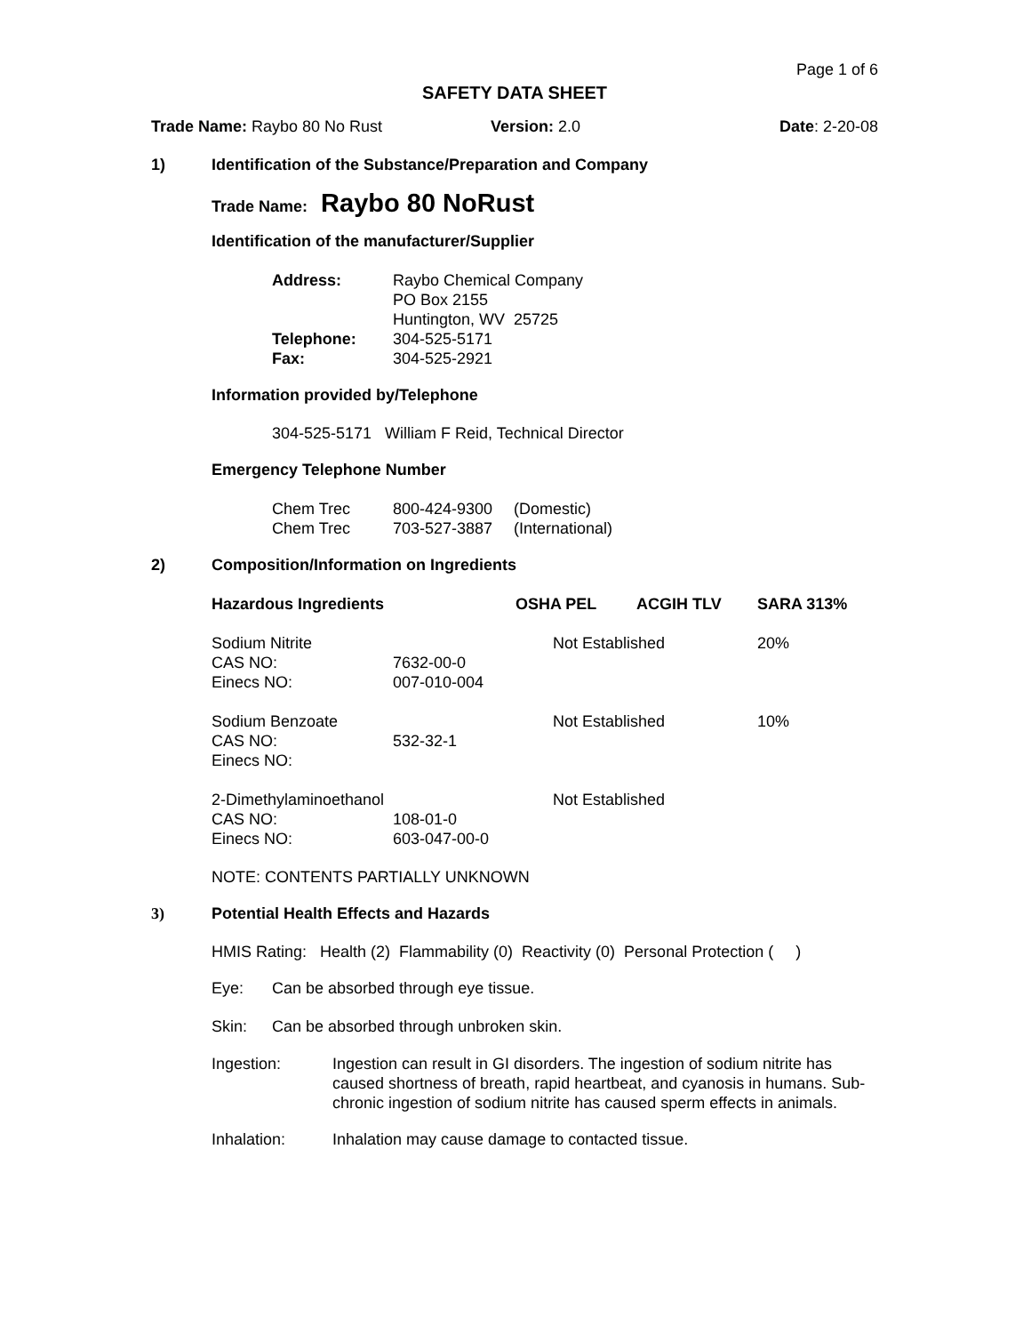Page 1 of 6
SAFETY DATA SHEET
Trade Name: Raybo 80 No Rust Version: 2.0 Date: 2-20-08
1) Identification of the Substance/Preparation and Company
Trade Name: Raybo 80 NoRust
Identification of the manufacturer/Supplier
| Address: | Raybo Chemical Company PO Box 2155 Huntington, WV 25725 |
| Telephone: | 304-525-5171 |
| Fax: | 304-525-2921 |
Information provided by/Telephone
304-525-5171 William F Reid, Technical Director
Emergency Telephone Number
| Chem Trec | 800-424-9300 | (Domestic) |
| Chem Trec | 703-527-3887 | (International) |
2) Composition/Information on Ingredients
| Hazardous Ingredients | | OSHA PEL | ACGIH TLV | SARA 313% |
| --- | --- | --- | --- | --- |
| Sodium Nitrite CAS NO: Einecs NO: | 7632-00-0 007-010-004 | Not Established | | 20% |
| Sodium Benzoate CAS NO: Einecs NO: | 532-32-1 | Not Established | | 10% |
| 2-Dimethylaminoethanol CAS NO: Einecs NO: | 108-01-0 603-047-00-0 | Not Established | | |
NOTE: CONTENTS PARTIALLY UNKNOWN
3) Potential Health Effects and Hazards
HMIS Rating: Health (2) Flammability (0) Reactivity (0) Personal Protection ( )
Eye: Can be absorbed through eye tissue.
Skin: Can be absorbed through unbroken skin.
Ingestion: Ingestion can result in GI disorders. The ingestion of sodium nitrite has caused shortness of breath, rapid heartbeat, and cyanosis in humans. Sub-chronic ingestion of sodium nitrite has caused sperm effects in animals.
Inhalation: Inhalation may cause damage to contacted tissue.